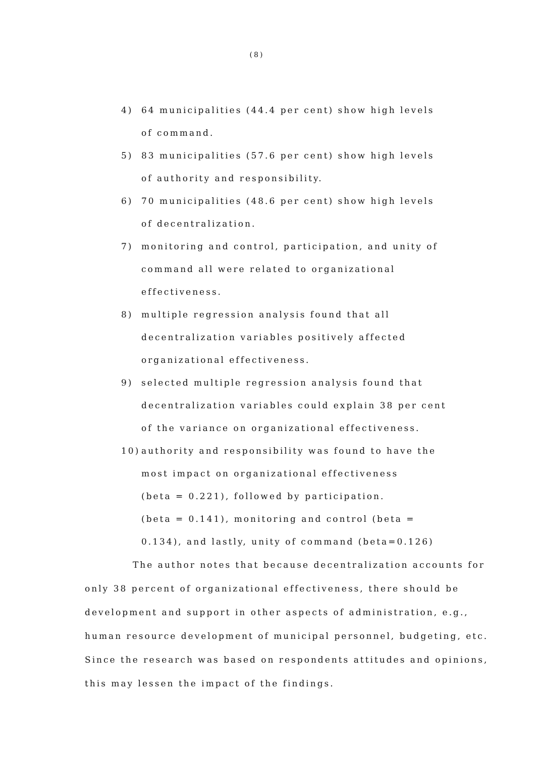(8)
4) 64 municipalities (44.4 per cent) show high levels
of command.
5) 83 municipalities (57.6 per cent) show high levels
of authority and responsibility.
6) 70 municipalities (48.6 per cent) show high levels
of decentralization.
7) monitoring and control, participation, and unity of
command all were related to organizational
effectiveness.
8) multiple regression analysis found that all
decentralization variables positively affected
organizational effectiveness.
9) selected multiple regression analysis found that
decentralization variables could explain 38 per cent
of the variance on organizational effectiveness.
10) authority and responsibility was found to have the
most impact on organizational effectiveness
(beta = 0.221), followed by participation.
(beta = 0.141), monitoring and control (beta =
0.134), and lastly, unity of command (beta=0.126)
The author notes that because decentralization accounts for only 38 percent of organizational effectiveness, there should be development and support in other aspects of administration, e.g., human resource development of municipal personnel, budgeting, etc. Since the research was based on respondents attitudes and opinions, this may lessen the impact of the findings.